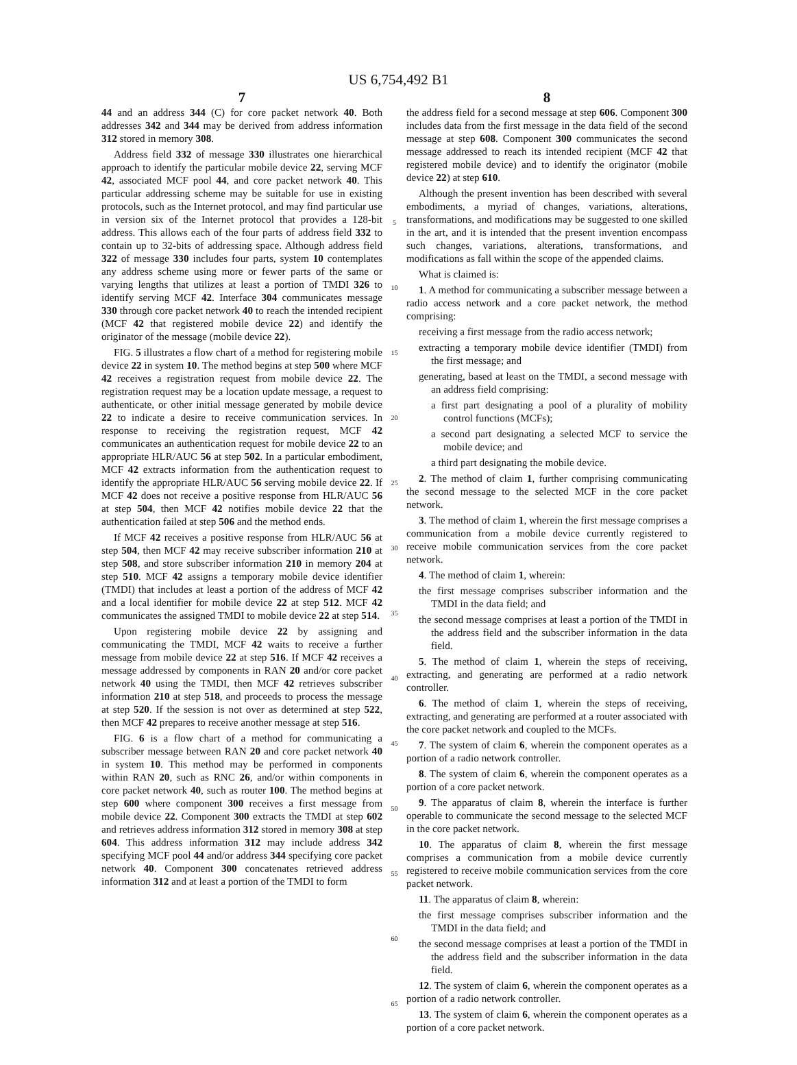US 6,754,492 B1
7
44 and an address 344 (C) for core packet network 40. Both addresses 342 and 344 may be derived from address information 312 stored in memory 308.
Address field 332 of message 330 illustrates one hierarchical approach to identify the particular mobile device 22, serving MCF 42, associated MCF pool 44, and core packet network 40. This particular addressing scheme may be suitable for use in existing protocols, such as the Internet protocol, and may find particular use in version six of the Internet protocol that provides a 128-bit address. This allows each of the four parts of address field 332 to contain up to 32-bits of addressing space. Although address field 322 of message 330 includes four parts, system 10 contemplates any address scheme using more or fewer parts of the same or varying lengths that utilizes at least a portion of TMDI 326 to identify serving MCF 42. Interface 304 communicates message 330 through core packet network 40 to reach the intended recipient (MCF 42 that registered mobile device 22) and identify the originator of the message (mobile device 22).
FIG. 5 illustrates a flow chart of a method for registering mobile device 22 in system 10. The method begins at step 500 where MCF 42 receives a registration request from mobile device 22. The registration request may be a location update message, a request to authenticate, or other initial message generated by mobile device 22 to indicate a desire to receive communication services. In response to receiving the registration request, MCF 42 communicates an authentication request for mobile device 22 to an appropriate HLR/AUC 56 at step 502. In a particular embodiment, MCF 42 extracts information from the authentication request to identify the appropriate HLR/AUC 56 serving mobile device 22. If MCF 42 does not receive a positive response from HLR/AUC 56 at step 504, then MCF 42 notifies mobile device 22 that the authentication failed at step 506 and the method ends.
If MCF 42 receives a positive response from HLR/AUC 56 at step 504, then MCF 42 may receive subscriber information 210 at step 508, and store subscriber information 210 in memory 204 at step 510. MCF 42 assigns a temporary mobile device identifier (TMDI) that includes at least a portion of the address of MCF 42 and a local identifier for mobile device 22 at step 512. MCF 42 communicates the assigned TMDI to mobile device 22 at step 514.
Upon registering mobile device 22 by assigning and communicating the TMDI, MCF 42 waits to receive a further message from mobile device 22 at step 516. If MCF 42 receives a message addressed by components in RAN 20 and/or core packet network 40 using the TMDI, then MCF 42 retrieves subscriber information 210 at step 518, and proceeds to process the message at step 520. If the session is not over as determined at step 522, then MCF 42 prepares to receive another message at step 516.
FIG. 6 is a flow chart of a method for communicating a subscriber message between RAN 20 and core packet network 40 in system 10. This method may be performed in components within RAN 20, such as RNC 26, and/or within components in core packet network 40, such as router 100. The method begins at step 600 where component 300 receives a first message from mobile device 22. Component 300 extracts the TMDI at step 602 and retrieves address information 312 stored in memory 308 at step 604. This address information 312 may include address 342 specifying MCF pool 44 and/or address 344 specifying core packet network 40. Component 300 concatenates retrieved address information 312 and at least a portion of the TMDI to form
5
10
15
20
25
30
35
40
45
50
55
60
65
8
the address field for a second message at step 606. Component 300 includes data from the first message in the data field of the second message at step 608. Component 300 communicates the second message addressed to reach its intended recipient (MCF 42 that registered mobile device) and to identify the originator (mobile device 22) at step 610.
Although the present invention has been described with several embodiments, a myriad of changes, variations, alterations, transformations, and modifications may be suggested to one skilled in the art, and it is intended that the present invention encompass such changes, variations, alterations, transformations, and modifications as fall within the scope of the appended claims.
What is claimed is:
1. A method for communicating a subscriber message between a radio access network and a core packet network, the method comprising:
receiving a first message from the radio access network;
extracting a temporary mobile device identifier (TMDI) from the first message; and
generating, based at least on the TMDI, a second message with an address field comprising:
a first part designating a pool of a plurality of mobility control functions (MCFs);
a second part designating a selected MCF to service the mobile device; and
a third part designating the mobile device.
2. The method of claim 1, further comprising communicating the second message to the selected MCF in the core packet network.
3. The method of claim 1, wherein the first message comprises a communication from a mobile device currently registered to receive mobile communication services from the core packet network.
4. The method of claim 1, wherein:
the first message comprises subscriber information and the TMDI in the data field; and
the second message comprises at least a portion of the TMDI in the address field and the subscriber information in the data field.
5. The method of claim 1, wherein the steps of receiving, extracting, and generating are performed at a radio network controller.
6. The method of claim 1, wherein the steps of receiving, extracting, and generating are performed at a router associated with the core packet network and coupled to the MCFs.
7. The system of claim 6, wherein the component operates as a portion of a radio network controller.
8. The system of claim 6, wherein the component operates as a portion of a core packet network.
9. The apparatus of claim 8, wherein the interface is further operable to communicate the second message to the selected MCF in the core packet network.
10. The apparatus of claim 8, wherein the first message comprises a communication from a mobile device currently registered to receive mobile communication services from the core packet network.
11. The apparatus of claim 8, wherein:
the first message comprises subscriber information and the TMDI in the data field; and
the second message comprises at least a portion of the TMDI in the address field and the subscriber information in the data field.
12. The system of claim 6, wherein the component operates as a portion of a radio network controller.
13. The system of claim 6, wherein the component operates as a portion of a core packet network.